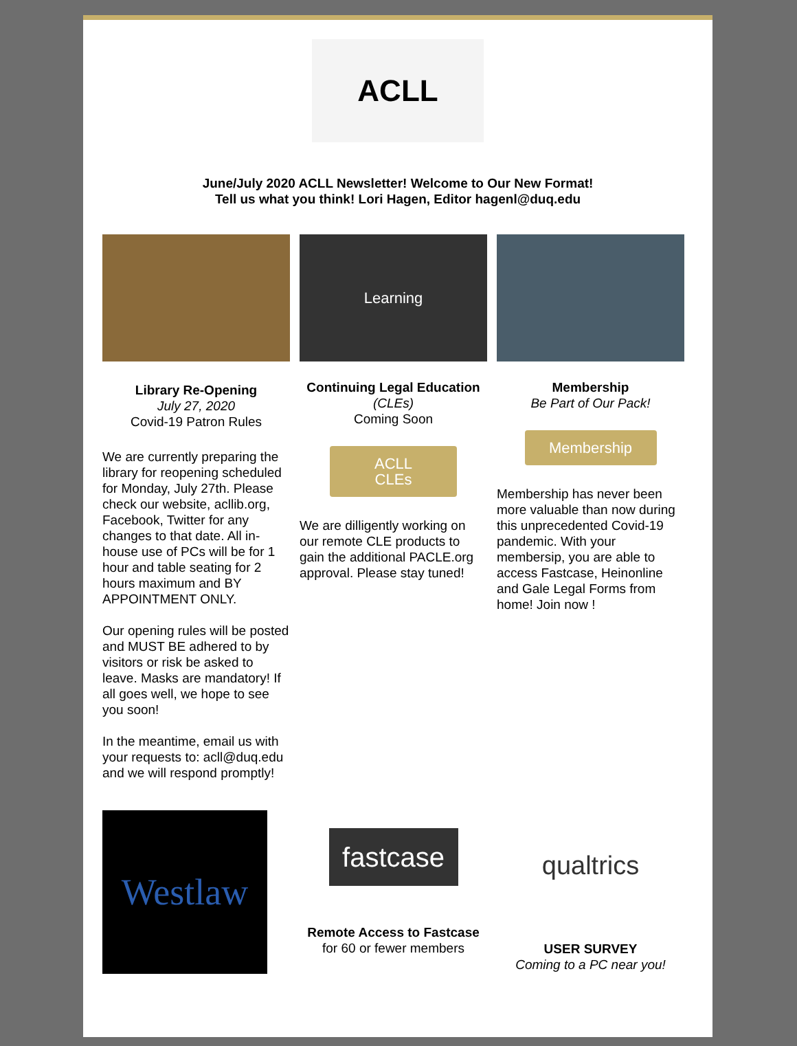ACLL
June/July 2020 ACLL Newsletter! Welcome to Our New Format!
Tell us what you think! Lori Hagen, Editor hagenl@duq.edu
Library Re-Opening
July 27, 2020
Covid-19 Patron Rules
We are currently preparing the library for reopening scheduled for Monday, July 27th. Please check our website, acllib.org, Facebook, Twitter for any changes to that date. All in-house use of PCs will be for 1 hour and table seating for 2 hours maximum and BY APPOINTMENT ONLY.
Our opening rules will be posted and MUST BE adhered to by visitors or risk be asked to leave. Masks are mandatory! If all goes well, we hope to see you soon!
In the meantime, email us with your requests to: acll@duq.edu and we will respond promptly!
Learning
Continuing Legal Education
(CLEs)
Coming Soon
ACLL
CLEs
We are dilligently working on our remote CLE products to gain the additional PACLE.org approval. Please stay tuned!
Membership
Be Part of Our Pack!
Membership
Membership has never been more valuable than now during this unprecedented Covid-19 pandemic. With your membersip, you are able to access Fastcase, Heinonline and Gale Legal Forms from home! Join now !
Westlaw
fastcase
Remote Access to Fastcase
for 60 or fewer members
qualtrics
USER SURVEY
Coming to a PC near you!